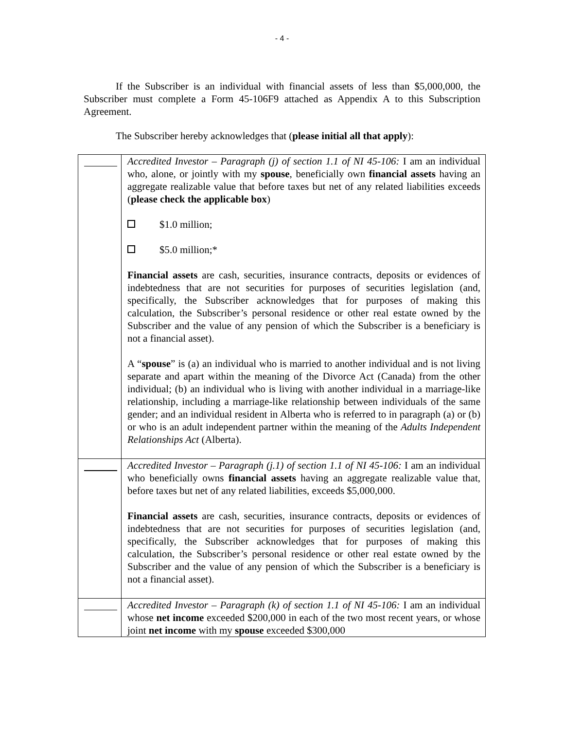- 4 -
If the Subscriber is an individual with financial assets of less than $5,000,000, the Subscriber must complete a Form 45-106F9 attached as Appendix A to this Subscription Agreement.
The Subscriber hereby acknowledges that (please initial all that apply):
| | Accredited Investor – Paragraph (j) of section 1.1 of NI 45-106: I am an individual who, alone, or jointly with my spouse , beneficially own financial assets having an aggregate realizable value that before taxes but net of any related liabilities exceeds ( please check the applicable box ) $1.0 million; $5.0 million;* Financial assets are cash, securities, insurance contracts, deposits or evidences of indebtedness that are not securities for purposes of securities legislation (and, specifically, the Subscriber acknowledges that for purposes of making this calculation, the Subscriber’s personal residence or other real estate owned by the Subscriber and the value of any pension of which the Subscriber is a beneficiary is not a financial asset). A “ spouse ” is (a) an individual who is married to another individual and is not living separate and apart within the meaning of the Divorce Act (Canada) from the other individual; (b) an individual who is living with another individual in a marriage-like relationship, including a marriage-like relationship between individuals of the same gender; and an individual resident in Alberta who is referred to in paragraph (a) or (b) or who is an adult independent partner within the meaning of the Adults Independent Relationships Act (Alberta). |
| | Accredited Investor – Paragraph (j.1) of section 1.1 of NI 45-106: I am an individual who beneficially owns financial assets having an aggregate realizable value that, before taxes but net of any related liabilities, exceeds $5,000,000. Financial assets are cash, securities, insurance contracts, deposits or evidences of indebtedness that are not securities for purposes of securities legislation (and, specifically, the Subscriber acknowledges that for purposes of making this calculation, the Subscriber’s personal residence or other real estate owned by the Subscriber and the value of any pension of which the Subscriber is a beneficiary is not a financial asset). |
| | Accredited Investor – Paragraph (k) of section 1.1 of NI 45-106: I am an individual whose net income exceeded $200,000 in each of the two most recent years, or whose joint net income with my spouse exceeded $300,000 |